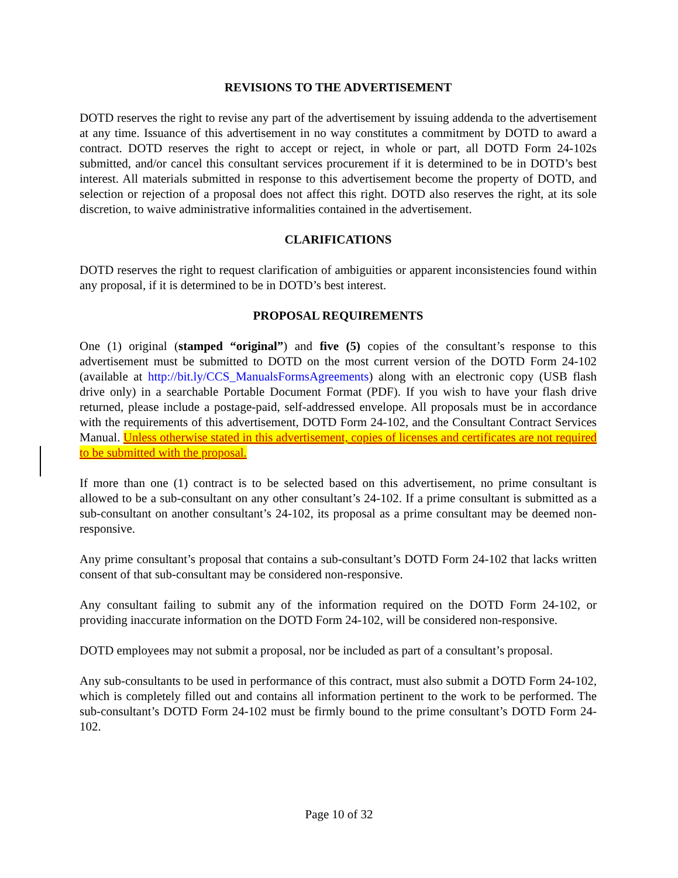REVISIONS TO THE ADVERTISEMENT
DOTD reserves the right to revise any part of the advertisement by issuing addenda to the advertisement at any time. Issuance of this advertisement in no way constitutes a commitment by DOTD to award a contract. DOTD reserves the right to accept or reject, in whole or part, all DOTD Form 24-102s submitted, and/or cancel this consultant services procurement if it is determined to be in DOTD’s best interest. All materials submitted in response to this advertisement become the property of DOTD, and selection or rejection of a proposal does not affect this right. DOTD also reserves the right, at its sole discretion, to waive administrative informalities contained in the advertisement.
CLARIFICATIONS
DOTD reserves the right to request clarification of ambiguities or apparent inconsistencies found within any proposal, if it is determined to be in DOTD’s best interest.
PROPOSAL REQUIREMENTS
One (1) original (stamped “original”) and five (5) copies of the consultant’s response to this advertisement must be submitted to DOTD on the most current version of the DOTD Form 24-102 (available at http://bit.ly/CCS_ManualsFormsAgreements) along with an electronic copy (USB flash drive only) in a searchable Portable Document Format (PDF). If you wish to have your flash drive returned, please include a postage-paid, self-addressed envelope. All proposals must be in accordance with the requirements of this advertisement, DOTD Form 24-102, and the Consultant Contract Services Manual. Unless otherwise stated in this advertisement, copies of licenses and certificates are not required to be submitted with the proposal.
If more than one (1) contract is to be selected based on this advertisement, no prime consultant is allowed to be a sub-consultant on any other consultant’s 24-102. If a prime consultant is submitted as a sub-consultant on another consultant’s 24-102, its proposal as a prime consultant may be deemed non-responsive.
Any prime consultant’s proposal that contains a sub-consultant’s DOTD Form 24-102 that lacks written consent of that sub-consultant may be considered non-responsive.
Any consultant failing to submit any of the information required on the DOTD Form 24-102, or providing inaccurate information on the DOTD Form 24-102, will be considered non-responsive.
DOTD employees may not submit a proposal, nor be included as part of a consultant’s proposal.
Any sub-consultants to be used in performance of this contract, must also submit a DOTD Form 24-102, which is completely filled out and contains all information pertinent to the work to be performed. The sub-consultant’s DOTD Form 24-102 must be firmly bound to the prime consultant’s DOTD Form 24-102.
Page 10 of 32